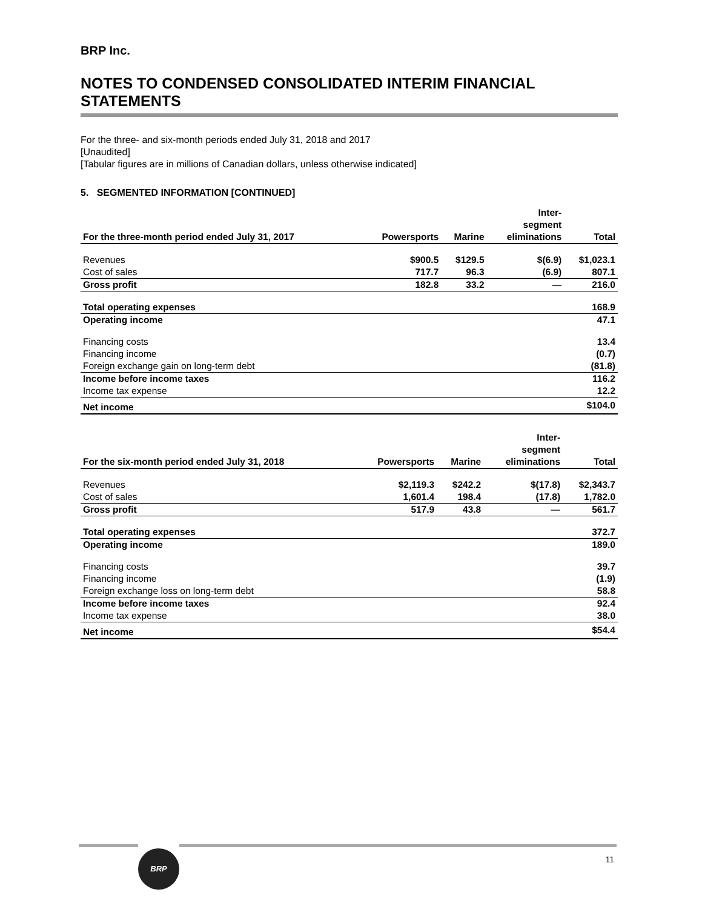BRP Inc.
NOTES TO CONDENSED CONSOLIDATED INTERIM FINANCIAL STATEMENTS
For the three- and six-month periods ended July 31, 2018 and 2017
[Unaudited]
[Tabular figures are in millions of Canadian dollars, unless otherwise indicated]
5. SEGMENTED INFORMATION [CONTINUED]
| For the three-month period ended July 31, 2017 | Powersports | Marine | Inter- segment eliminations | Total |
| --- | --- | --- | --- | --- |
| Revenues | $900.5 | $129.5 | $(6.9) | $1,023.1 |
| Cost of sales | 717.7 | 96.3 | (6.9) | 807.1 |
| Gross profit | 182.8 | 33.2 | — | 216.0 |
| Total operating expenses | | | | 168.9 |
| Operating income | | | | 47.1 |
| Financing costs | | | | 13.4 |
| Financing income | | | | (0.7) |
| Foreign exchange gain on long-term debt | | | | (81.8) |
| Income before income taxes | | | | 116.2 |
| Income tax expense | | | | 12.2 |
| Net income | | | | $104.0 |
| For the six-month period ended July 31, 2018 | Powersports | Marine | Inter- segment eliminations | Total |
| --- | --- | --- | --- | --- |
| Revenues | $2,119.3 | $242.2 | $(17.8) | $2,343.7 |
| Cost of sales | 1,601.4 | 198.4 | (17.8) | 1,782.0 |
| Gross profit | 517.9 | 43.8 | — | 561.7 |
| Total operating expenses | | | | 372.7 |
| Operating income | | | | 189.0 |
| Financing costs | | | | 39.7 |
| Financing income | | | | (1.9) |
| Foreign exchange loss on long-term debt | | | | 58.8 |
| Income before income taxes | | | | 92.4 |
| Income tax expense | | | | 38.0 |
| Net income | | | | $54.4 |
BRP
11